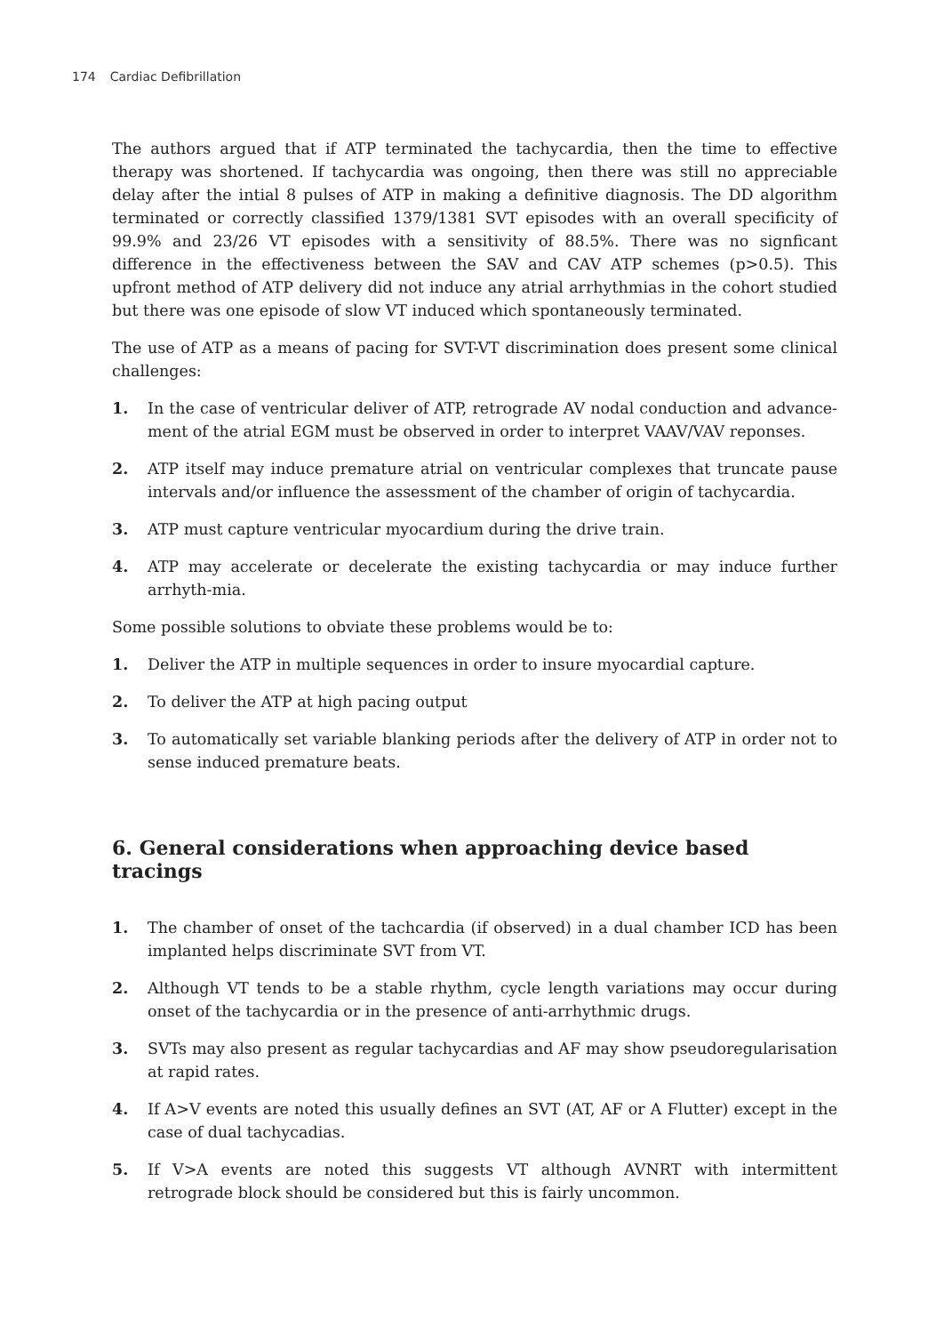174 Cardiac Defibrillation
The authors argued that if ATP terminated the tachycardia, then the time to effective therapy was shortened. If tachycardia was ongoing, then there was still no appreciable delay after the intial 8 pulses of ATP in making a definitive diagnosis. The DD algorithm terminated or correctly classified 1379/1381 SVT episodes with an overall specificity of 99.9% and 23/26 VT episodes with a sensitivity of 88.5%. There was no signficant difference in the effectiveness between the SAV and CAV ATP schemes (p>0.5). This upfront method of ATP delivery did not induce any atrial arrhythmias in the cohort studied but there was one episode of slow VT induced which spontaneously terminated.
The use of ATP as a means of pacing for SVT-VT discrimination does present some clinical challenges:
1. In the case of ventricular deliver of ATP, retrograde AV nodal conduction and advance-ment of the atrial EGM must be observed in order to interpret VAAV/VAV reponses.
2. ATP itself may induce premature atrial on ventricular complexes that truncate pause intervals and/or influence the assessment of the chamber of origin of tachycardia.
3. ATP must capture ventricular myocardium during the drive train.
4. ATP may accelerate or decelerate the existing tachycardia or may induce further arrhyth-mia.
Some possible solutions to obviate these problems would be to:
1. Deliver the ATP in multiple sequences in order to insure myocardial capture.
2. To deliver the ATP at high pacing output
3. To automatically set variable blanking periods after the delivery of ATP in order not to sense induced premature beats.
6. General considerations when approaching device based tracings
1. The chamber of onset of the tachcardia (if observed) in a dual chamber ICD has been implanted helps discriminate SVT from VT.
2. Although VT tends to be a stable rhythm, cycle length variations may occur during onset of the tachycardia or in the presence of anti-arrhythmic drugs.
3. SVTs may also present as regular tachycardias and AF may show pseudoregularisation at rapid rates.
4. If A>V events are noted this usually defines an SVT (AT, AF or A Flutter) except in the case of dual tachycadias.
5. If V>A events are noted this suggests VT although AVNRT with intermittent retrograde block should be considered but this is fairly uncommon.